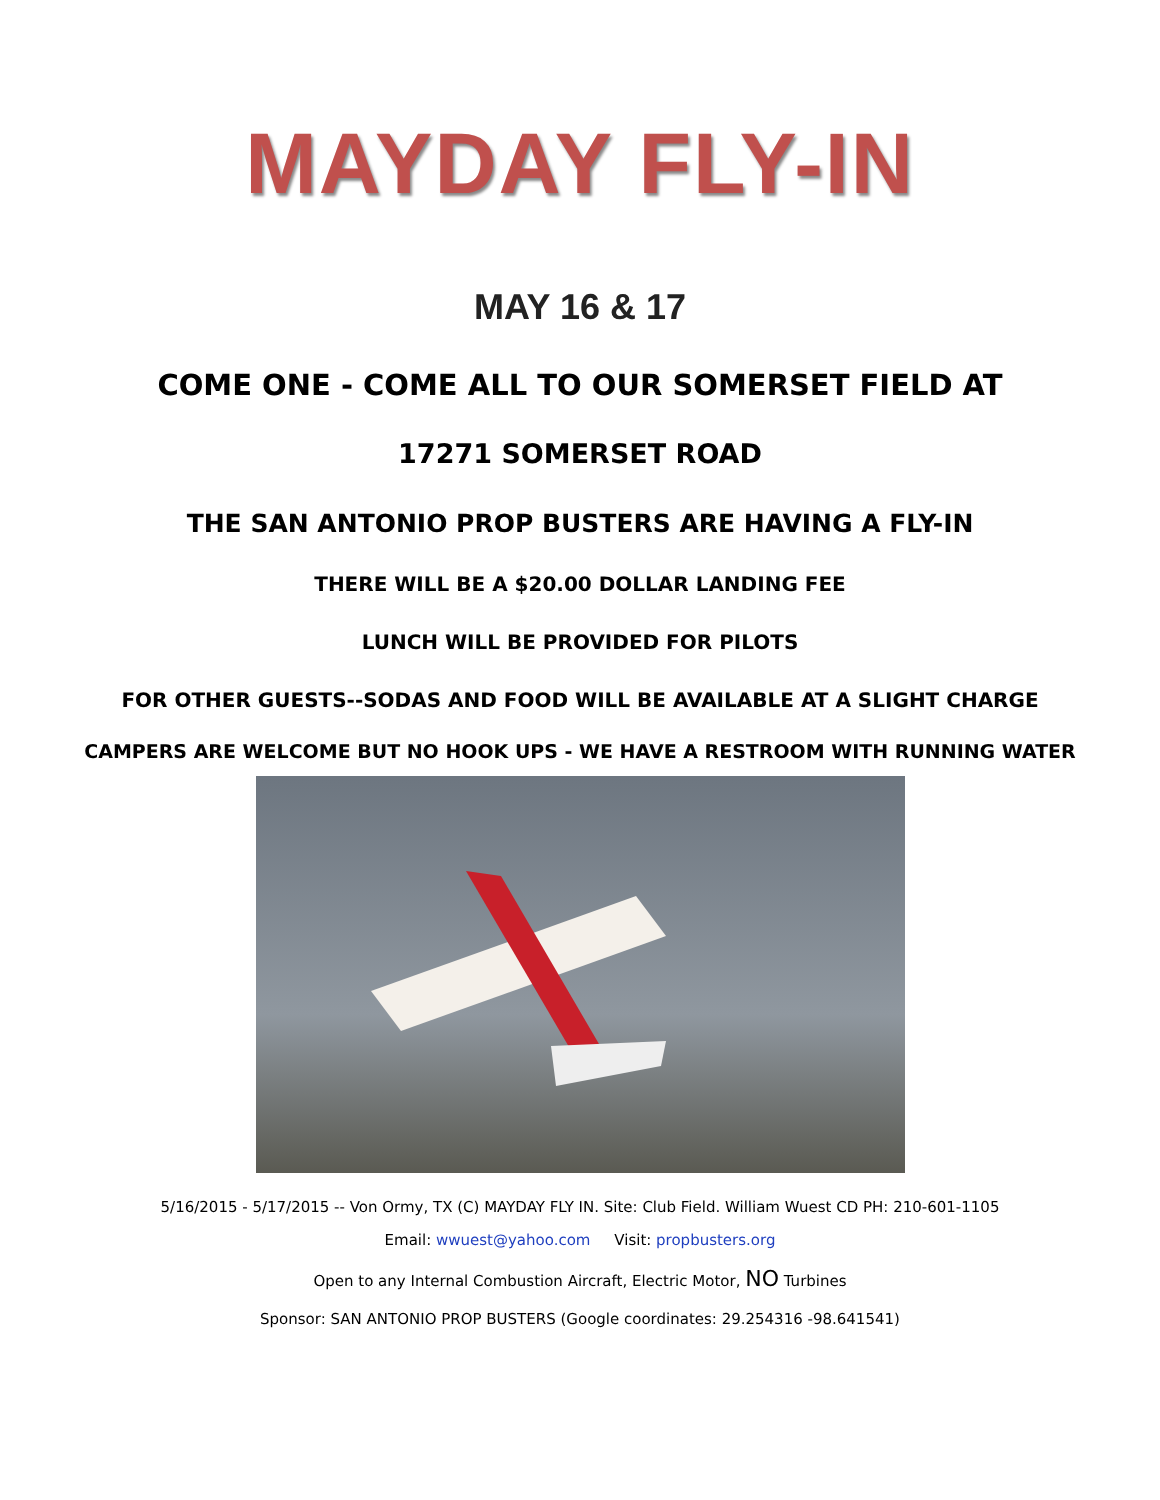MAYDAY FLY-IN
MAY 16 & 17
COME ONE - COME ALL TO OUR SOMERSET FIELD AT
17271 SOMERSET ROAD
THE SAN ANTONIO PROP BUSTERS ARE HAVING A FLY-IN
THERE WILL BE A $20.00 DOLLAR LANDING FEE
LUNCH WILL BE PROVIDED FOR PILOTS
FOR OTHER GUESTS--SODAS AND FOOD WILL BE AVAILABLE AT A SLIGHT CHARGE
CAMPERS ARE WELCOME BUT NO HOOK UPS - WE HAVE A RESTROOM WITH RUNNING WATER
5/16/2015 - 5/17/2015 -- Von Ormy, TX (C) MAYDAY FLY IN. Site: Club Field. William Wuest CD PH: 210-601-1105
Email: wwuest@yahoo.com Visit: propbusters.org
Open to any Internal Combustion Aircraft, Electric Motor, NO Turbines
Sponsor: SAN ANTONIO PROP BUSTERS (Google coordinates: 29.254316 -98.641541)